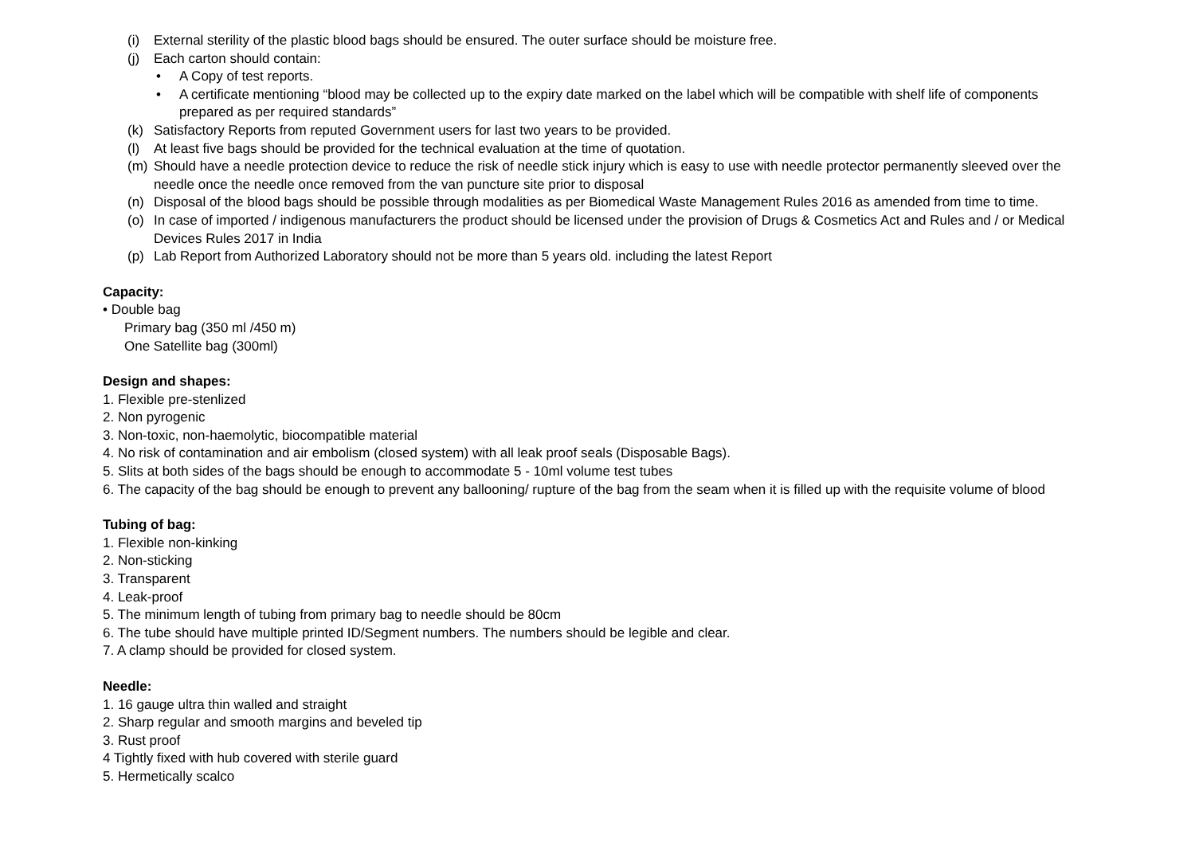(i) External sterility of the plastic blood bags should be ensured. The outer surface should be moisture free.
(j) Each carton should contain:
• A Copy of test reports.
• A certificate mentioning “blood may be collected up to the expiry date marked on the label which will be compatible with shelf life of components prepared as per required standards”
(k) Satisfactory Reports from reputed Government users for last two years to be provided.
(l) At least five bags should be provided for the technical evaluation at the time of quotation.
(m) Should have a needle protection device to reduce the risk of needle stick injury which is easy to use with needle protector permanently sleeved over the needle once the needle once removed from the van puncture site prior to disposal
(n) Disposal of the blood bags should be possible through modalities as per Biomedical Waste Management Rules 2016 as amended from time to time.
(o) In case of imported / indigenous manufacturers the product should be licensed under the provision of Drugs & Cosmetics Act and Rules and / or Medical Devices Rules 2017 in India
(p) Lab Report from Authorized Laboratory should not be more than 5 years old. including the latest Report
Capacity:
• Double bag
Primary bag (350 ml /450 m)
One Satellite bag (300ml)
Design and shapes:
1. Flexible pre-stenlized
2. Non pyrogenic
3. Non-toxic, non-haemolytic, biocompatible material
4. No risk of contamination and air embolism (closed system) with all leak proof seals (Disposable Bags).
5. Slits at both sides of the bags should be enough to accommodate 5 - 10ml volume test tubes
6. The capacity of the bag should be enough to prevent any ballooning/ rupture of the bag from the seam when it is filled up with the requisite volume of blood
Tubing of bag:
1. Flexible non-kinking
2. Non-sticking
3. Transparent
4. Leak-proof
5. The minimum length of tubing from primary bag to needle should be 80cm
6. The tube should have multiple printed ID/Segment numbers. The numbers should be legible and clear.
7. A clamp should be provided for closed system.
Needle:
1. 16 gauge ultra thin walled and straight
2. Sharp regular and smooth margins and beveled tip
3. Rust proof
4 Tightly fixed with hub covered with sterile guard
5. Hermetically scalco